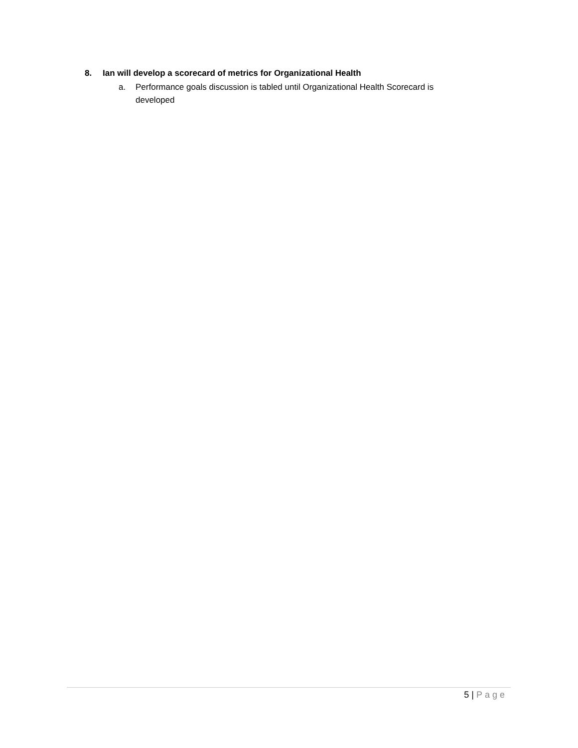8. Ian will develop a scorecard of metrics for Organizational Health
a. Performance goals discussion is tabled until Organizational Health Scorecard is developed
5 | Page